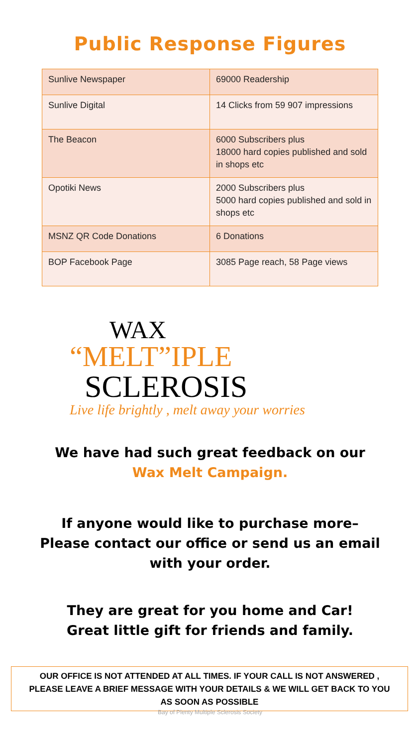Public Response Figures
| Sunlive Newspaper | 69000 Readership |
| Sunlive Digital | 14 Clicks from 59 907 impressions |
| The Beacon | 6000 Subscribers plus 18000 hard copies published and sold in shops etc |
| Opotiki News | 2000 Subscribers plus 5000 hard copies published and sold in shops etc |
| MSNZ QR Code Donations | 6 Donations |
| BOP Facebook Page | 3085 Page reach, 58 Page views |
WAX
“MELT”IPLE
SCLEROSIS
Live life brightly , melt away your worries
We have had such great feedback on our
Wax Melt Campaign.
If anyone would like to purchase more–
Please contact our office or send us an email
with your order.
They are great for you home and Car!
Great little gift for friends and family.
OUR OFFICE IS NOT ATTENDED AT ALL TIMES. IF YOUR CALL IS NOT ANSWERED ,
PLEASE LEAVE A BRIEF MESSAGE WITH YOUR DETAILS & WE WILL GET BACK TO YOU
AS SOON AS POSSIBLE
Bay of Plenty Multiple Sclerosis Society